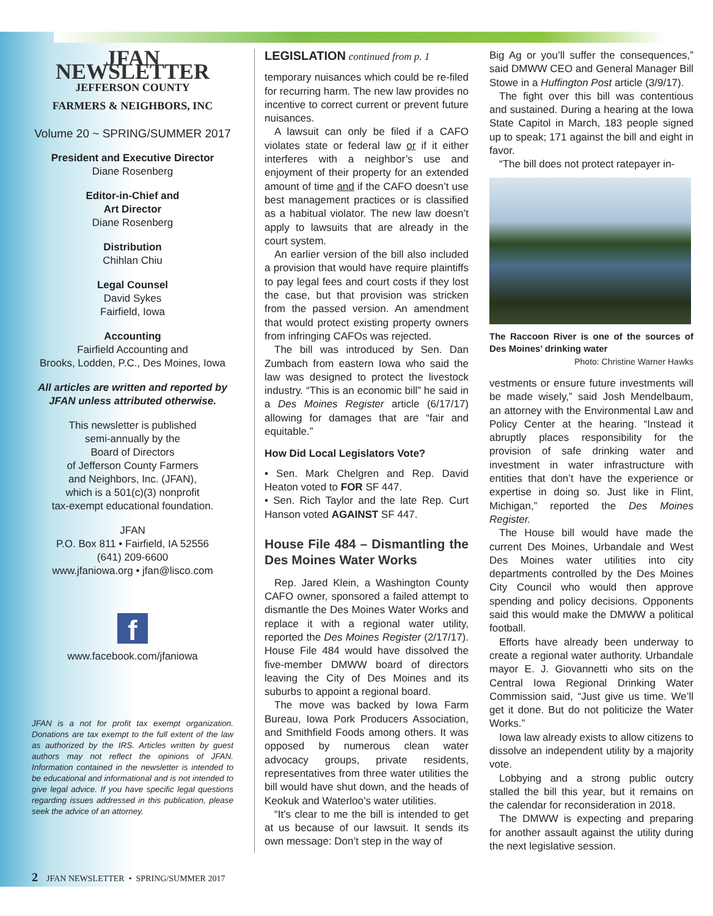JFAN NEWSLETTER
JEFFERSON COUNTY
FARMERS & NEIGHBORS, INC
Volume 20 ~ SPRING/SUMMER 2017
President and Executive Director
Diane Rosenberg
Editor-in-Chief and
Art Director
Diane Rosenberg
Distribution
Chihlan Chiu
Legal Counsel
David Sykes
Fairfield, Iowa
Accounting
Fairfield Accounting and
Brooks, Lodden, P.C., Des Moines, Iowa
All articles are written and reported by JFAN unless attributed otherwise.
This newsletter is published
semi-annually by the
Board of Directors
of Jefferson County Farmers
and Neighbors, Inc. (JFAN),
which is a 501(c)(3) nonprofit
tax-exempt educational foundation.
JFAN
P.O. Box 811 • Fairfield, IA 52556
(641) 209-6600
www.jfaniowa.org • jfan@lisco.com
f
www.facebook.com/jfaniowa
JFAN is a not for profit tax exempt organization. Donations are tax exempt to the full extent of the law as authorized by the IRS. Articles written by guest authors may not reflect the opinions of JFAN. Information contained in the newsletter is intended to be educational and informational and is not intended to give legal advice. If you have specific legal questions regarding issues addressed in this publication, please seek the advice of an attorney.
LEGISLATION continued from p. 1
temporary nuisances which could be re-filed for recurring harm. The new law provides no incentive to correct current or prevent future nuisances.
A lawsuit can only be filed if a CAFO violates state or federal law or if it either interferes with a neighbor’s use and enjoyment of their property for an extended amount of time and if the CAFO doesn’t use best management practices or is classified as a habitual violator. The new law doesn’t apply to lawsuits that are already in the court system.
An earlier version of the bill also included a provision that would have require plaintiffs to pay legal fees and court costs if they lost the case, but that provision was stricken from the passed version. An amendment that would protect existing property owners from infringing CAFOs was rejected.
The bill was introduced by Sen. Dan Zumbach from eastern Iowa who said the law was designed to protect the livestock industry. “This is an economic bill” he said in a Des Moines Register article (6/17/17) allowing for damages that are “fair and equitable.”
How Did Local Legislators Vote?
• Sen. Mark Chelgren and Rep. David Heaton voted to FOR SF 447.
• Sen. Rich Taylor and the late Rep. Curt Hanson voted AGAINST SF 447.
House File 484 – Dismantling the Des Moines Water Works
Rep. Jared Klein, a Washington County CAFO owner, sponsored a failed attempt to dismantle the Des Moines Water Works and replace it with a regional water utility, reported the Des Moines Register (2/17/17). House File 484 would have dissolved the five-member DMWW board of directors leaving the City of Des Moines and its suburbs to appoint a regional board.
The move was backed by Iowa Farm Bureau, Iowa Pork Producers Association, and Smithfield Foods among others. It was opposed by numerous clean water advocacy groups, private residents, representatives from three water utilities the bill would have shut down, and the heads of Keokuk and Waterloo’s water utilities.
“It’s clear to me the bill is intended to get at us because of our lawsuit. It sends its own message: Don’t step in the way of
Big Ag or you’ll suffer the consequences,” said DMWW CEO and General Manager Bill Stowe in a Huffington Post article (3/9/17).
The fight over this bill was contentious and sustained. During a hearing at the Iowa State Capitol in March, 183 people signed up to speak; 171 against the bill and eight in favor.
“The bill does not protect ratepayer in-
The Raccoon River is one of the sources of Des Moines’ drinking water
Photo: Christine Warner Hawks
vestments or ensure future investments will be made wisely,” said Josh Mendelbaum, an attorney with the Environmental Law and Policy Center at the hearing. “Instead it abruptly places responsibility for the provision of safe drinking water and investment in water infrastructure with entities that don’t have the experience or expertise in doing so. Just like in Flint, Michigan,” reported the Des Moines Register.
The House bill would have made the current Des Moines, Urbandale and West Des Moines water utilities into city departments controlled by the Des Moines City Council who would then approve spending and policy decisions. Opponents said this would make the DMWW a political football.
Efforts have already been underway to create a regional water authority. Urbandale mayor E. J. Giovannetti who sits on the Central Iowa Regional Drinking Water Commission said, “Just give us time. We’ll get it done. But do not politicize the Water Works.”
Iowa law already exists to allow citizens to dissolve an independent utility by a majority vote.
Lobbying and a strong public outcry stalled the bill this year, but it remains on the calendar for reconsideration in 2018.
The DMWW is expecting and preparing for another assault against the utility during the next legislative session.
2 JFAN NEWSLETTER • SPRING/SUMMER 2017